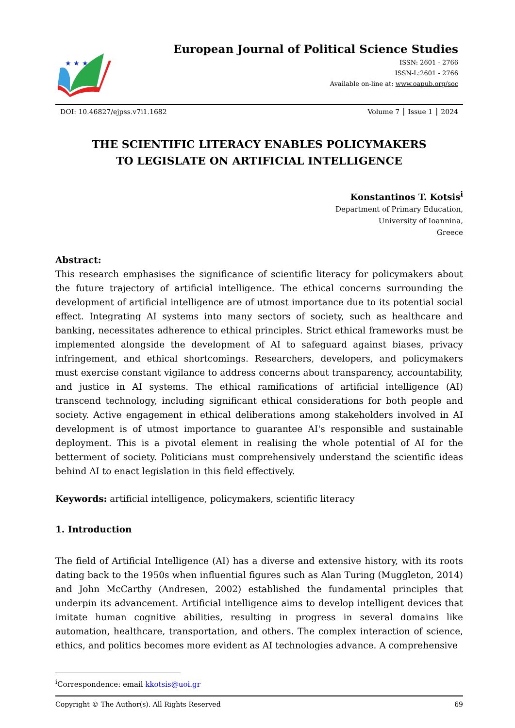★ ★ ★
European Journal of Political Science Studies
ISSN: 2601 - 2766
ISSN-L:2601 - 2766
Available on-line at: www.oapub.org/soc
DOI: 10.46827/ejpss.v7i1.1682 Volume 7 │ Issue 1 │ 2024
THE SCIENTIFIC LITERACY ENABLES POLICYMAKERS
TO LEGISLATE ON ARTIFICIAL INTELLIGENCE
Konstantinos T. Kotsis<sup>i</sup>
Department of Primary Education,
University of Ioannina,
Greece
Abstract:
This research emphasises the significance of scientific literacy for policymakers about the future trajectory of artificial intelligence. The ethical concerns surrounding the development of artificial intelligence are of utmost importance due to its potential social effect. Integrating AI systems into many sectors of society, such as healthcare and banking, necessitates adherence to ethical principles. Strict ethical frameworks must be implemented alongside the development of AI to safeguard against biases, privacy infringement, and ethical shortcomings. Researchers, developers, and policymakers must exercise constant vigilance to address concerns about transparency, accountability, and justice in AI systems. The ethical ramifications of artificial intelligence (AI) transcend technology, including significant ethical considerations for both people and society. Active engagement in ethical deliberations among stakeholders involved in AI development is of utmost importance to guarantee AI's responsible and sustainable deployment. This is a pivotal element in realising the whole potential of AI for the betterment of society. Politicians must comprehensively understand the scientific ideas behind AI to enact legislation in this field effectively.
Keywords: artificial intelligence, policymakers, scientific literacy
1. Introduction
The field of Artificial Intelligence (AI) has a diverse and extensive history, with its roots dating back to the 1950s when influential figures such as Alan Turing (Muggleton, 2014) and John McCarthy (Andresen, 2002) established the fundamental principles that underpin its advancement. Artificial intelligence aims to develop intelligent devices that imitate human cognitive abilities, resulting in progress in several domains like automation, healthcare, transportation, and others. The complex interaction of science, ethics, and politics becomes more evident as AI technologies advance. A comprehensive
<sup>i</sup> Correspondence: email kkotsis@uoi.gr
Copyright © The Author(s). All Rights Reserved 69